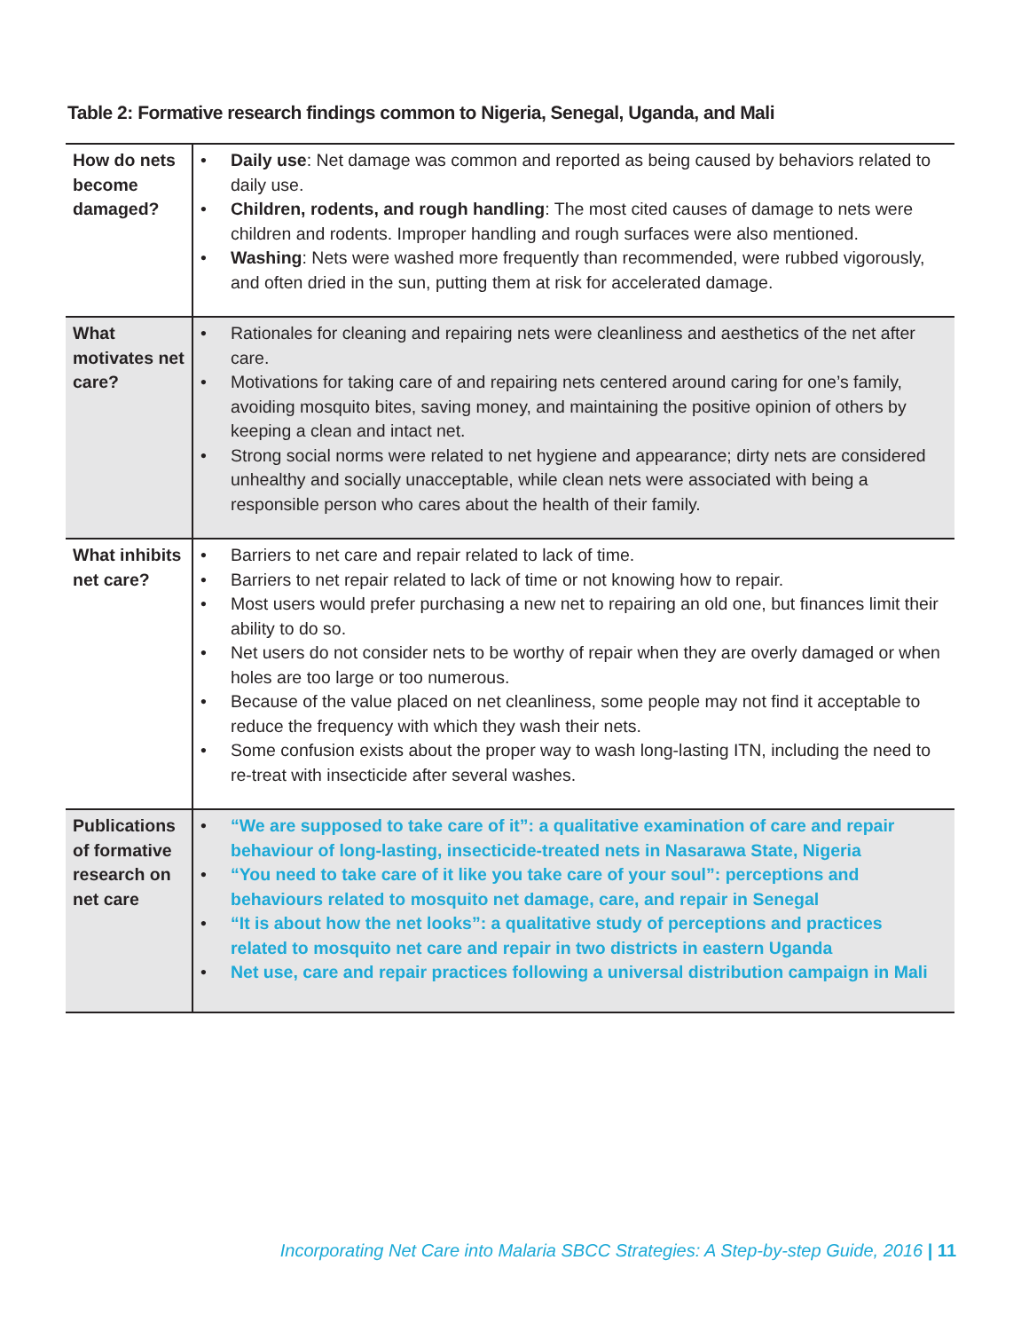Table 2: Formative research findings common to Nigeria, Senegal, Uganda, and Mali
| How do nets become damaged? | • Daily use : Net damage was common and reported as being caused by behaviors related to daily use. • Children, rodents, and rough handling : The most cited causes of damage to nets were children and rodents. Improper handling and rough surfaces were also mentioned. • Washing : Nets were washed more frequently than recommended, were rubbed vigorously, and often dried in the sun, putting them at risk for accelerated damage. |
| What motivates net care? | • Rationales for cleaning and repairing nets were cleanliness and aesthetics of the net after care. • Motivations for taking care of and repairing nets centered around caring for one’s family, avoiding mosquito bites, saving money, and maintaining the positive opinion of others by keeping a clean and intact net. • Strong social norms were related to net hygiene and appearance; dirty nets are considered unhealthy and socially unacceptable, while clean nets were associated with being a responsible person who cares about the health of their family. |
| What inhibits net care? | • Barriers to net care and repair related to lack of time. • Barriers to net repair related to lack of time or not knowing how to repair. • Most users would prefer purchasing a new net to repairing an old one, but finances limit their ability to do so. • Net users do not consider nets to be worthy of repair when they are overly damaged or when holes are too large or too numerous. • Because of the value placed on net cleanliness, some people may not find it acceptable to reduce the frequency with which they wash their nets. • Some confusion exists about the proper way to wash long-lasting ITN, including the need to re-treat with insecticide after several washes. |
| Publications of formative research on net care | • “We are supposed to take care of it”: a qualitative examination of care and repair behaviour of long-lasting, insecticide-treated nets in Nasarawa State, Nigeria • “You need to take care of it like you take care of your soul”: perceptions and behaviours related to mosquito net damage, care, and repair in Senegal • “It is about how the net looks”: a qualitative study of perceptions and practices related to mosquito net care and repair in two districts in eastern Uganda • Net use, care and repair practices following a universal distribution campaign in Mali |
Incorporating Net Care into Malaria SBCC Strategies: A Step-by-step Guide, 2016 | 11